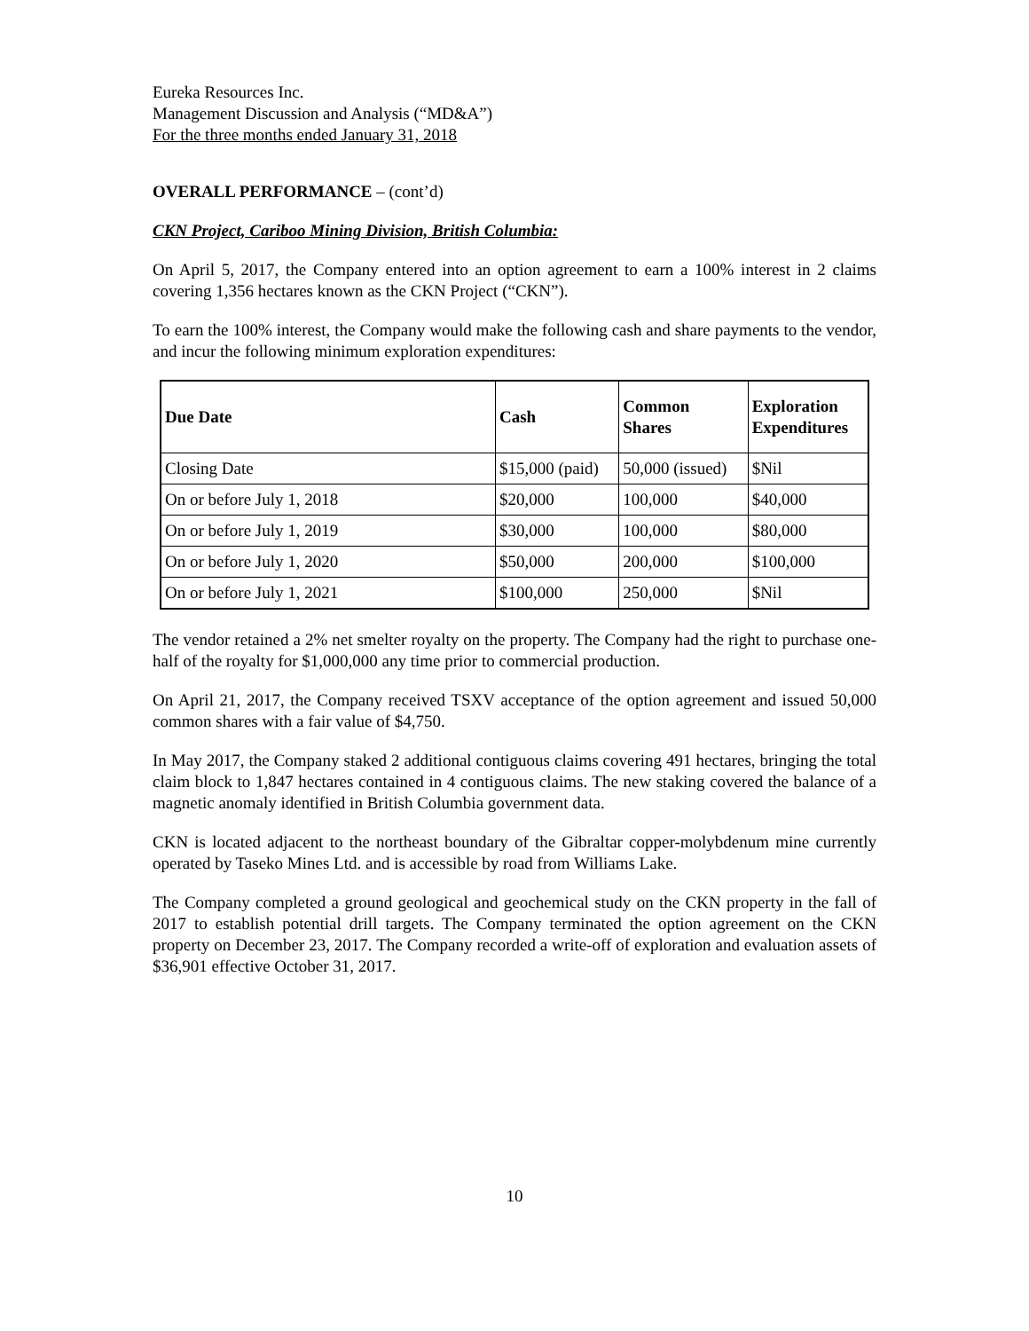Eureka Resources Inc.
Management Discussion and Analysis (“MD&A”)
For the three months ended January 31, 2018
OVERALL PERFORMANCE – (cont’d)
CKN Project, Cariboo Mining Division, British Columbia:
On April 5, 2017, the Company entered into an option agreement to earn a 100% interest in 2 claims covering 1,356 hectares known as the CKN Project (“CKN”).
To earn the 100% interest, the Company would make the following cash and share payments to the vendor, and incur the following minimum exploration expenditures:
| Due Date | Cash | Common Shares | Exploration Expenditures |
| --- | --- | --- | --- |
| Closing Date | $15,000 (paid) | 50,000 (issued) | $Nil |
| On or before July 1, 2018 | $20,000 | 100,000 | $40,000 |
| On or before July 1, 2019 | $30,000 | 100,000 | $80,000 |
| On or before July 1, 2020 | $50,000 | 200,000 | $100,000 |
| On or before July 1, 2021 | $100,000 | 250,000 | $Nil |
The vendor retained a 2% net smelter royalty on the property. The Company had the right to purchase one-half of the royalty for $1,000,000 any time prior to commercial production.
On April 21, 2017, the Company received TSXV acceptance of the option agreement and issued 50,000 common shares with a fair value of $4,750.
In May 2017, the Company staked 2 additional contiguous claims covering 491 hectares, bringing the total claim block to 1,847 hectares contained in 4 contiguous claims. The new staking covered the balance of a magnetic anomaly identified in British Columbia government data.
CKN is located adjacent to the northeast boundary of the Gibraltar copper-molybdenum mine currently operated by Taseko Mines Ltd. and is accessible by road from Williams Lake.
The Company completed a ground geological and geochemical study on the CKN property in the fall of 2017 to establish potential drill targets. The Company terminated the option agreement on the CKN property on December 23, 2017. The Company recorded a write-off of exploration and evaluation assets of $36,901 effective October 31, 2017.
10